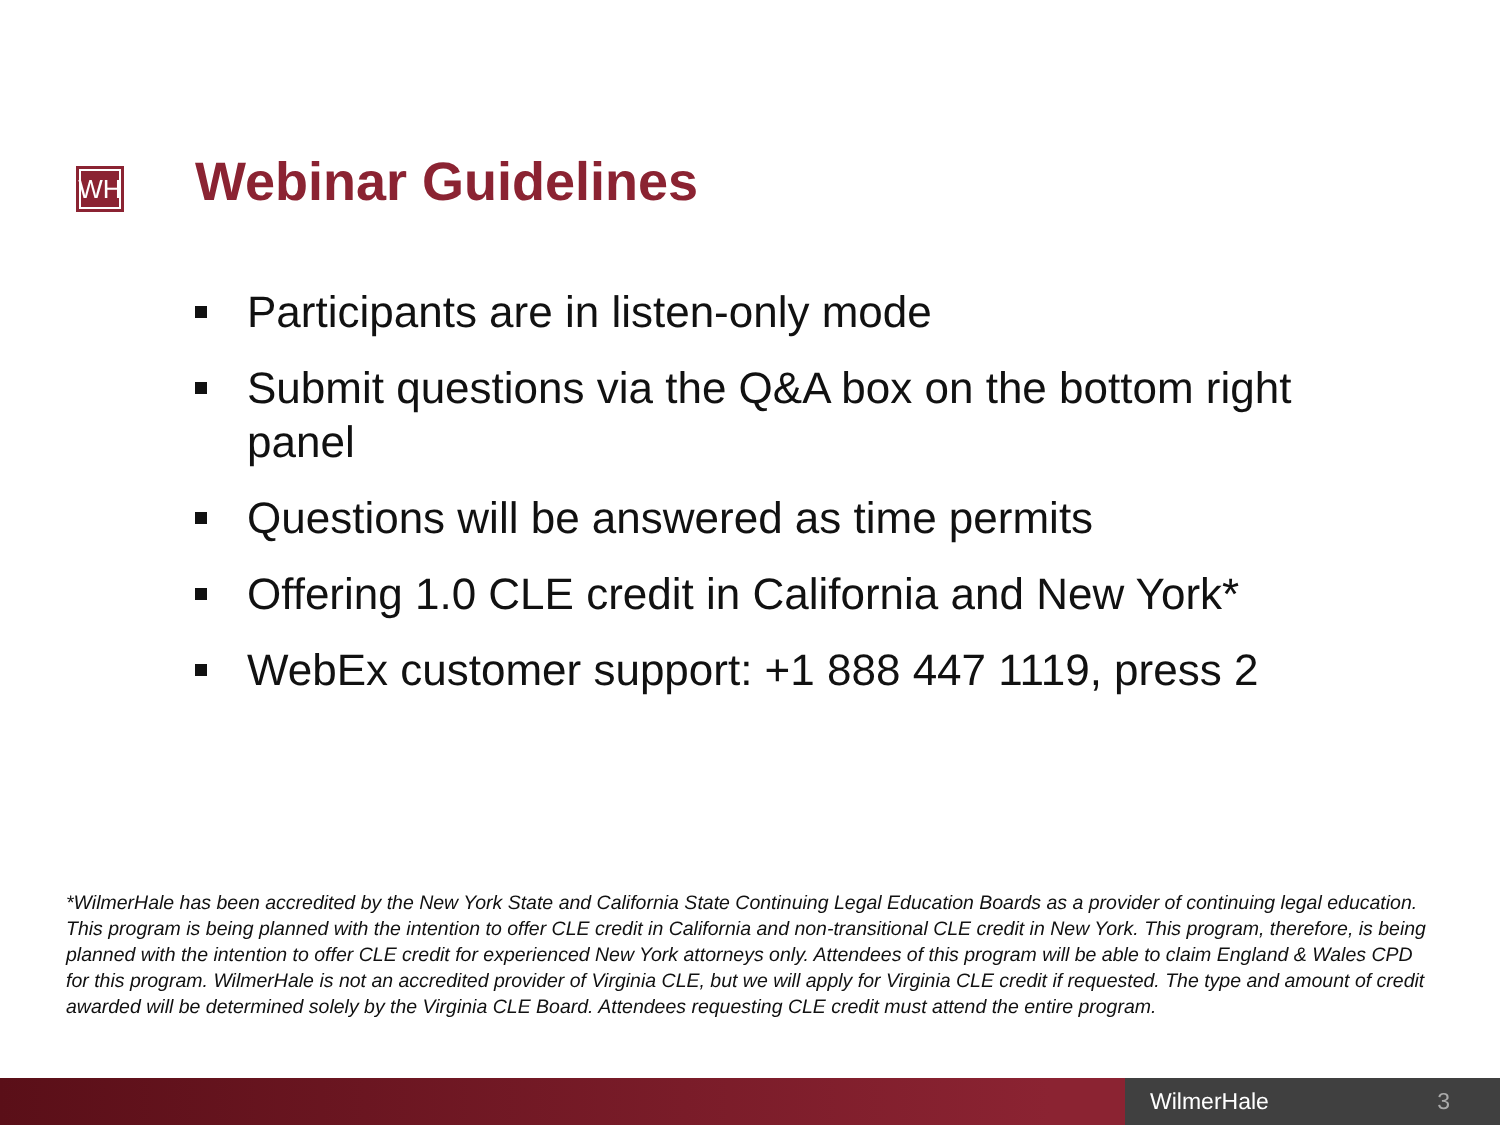WH
Webinar Guidelines
Participants are in listen-only mode
Submit questions via the Q&A box on the bottom right panel
Questions will be answered as time permits
Offering 1.0 CLE credit in California and New York*
WebEx customer support: +1 888 447 1119, press 2
*WilmerHale has been accredited by the New York State and California State Continuing Legal Education Boards as a provider of continuing legal education. This program is being planned with the intention to offer CLE credit in California and non-transitional CLE credit in New York. This program, therefore, is being planned with the intention to offer CLE credit for experienced New York attorneys only. Attendees of this program will be able to claim England & Wales CPD for this program. WilmerHale is not an accredited provider of Virginia CLE, but we will apply for Virginia CLE credit if requested. The type and amount of credit awarded will be determined solely by the Virginia CLE Board. Attendees requesting CLE credit must attend the entire program.
WilmerHale 3